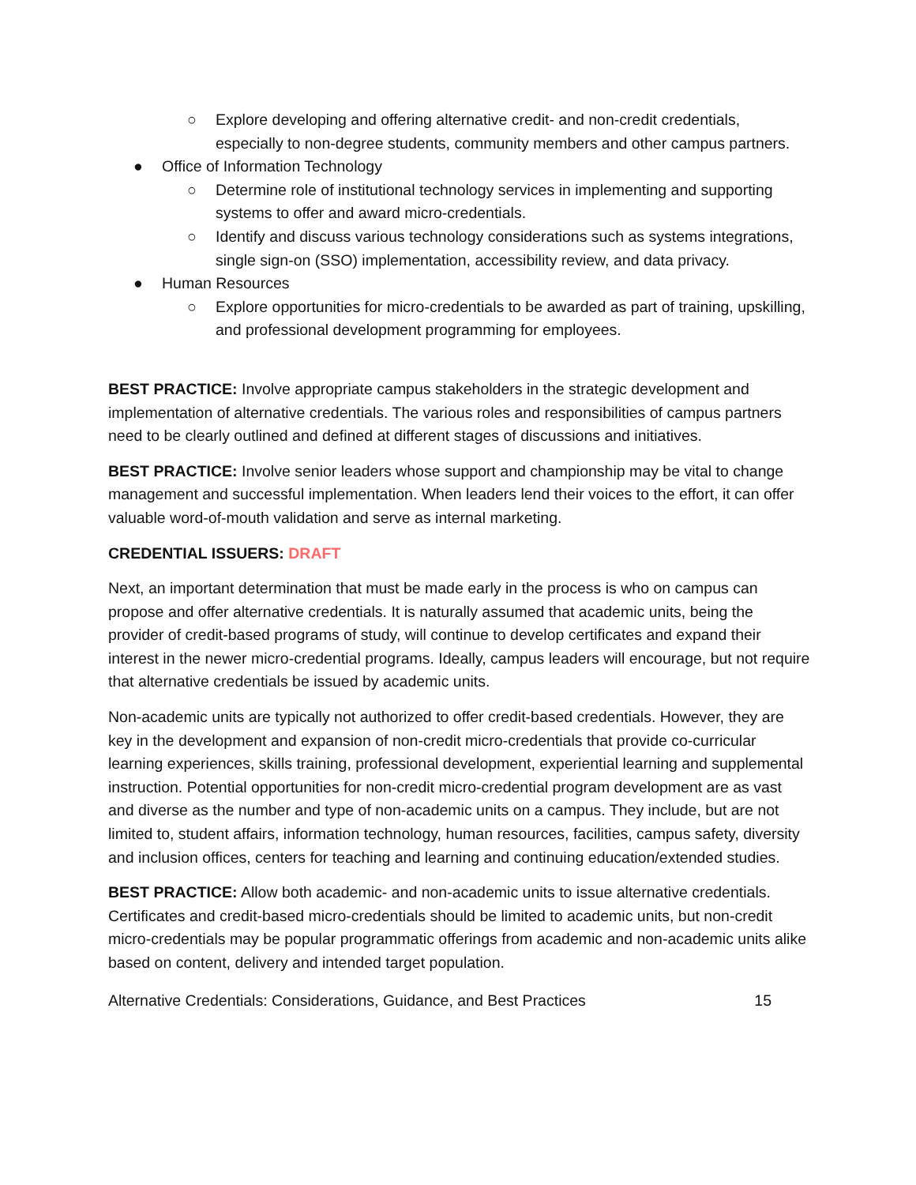○ Explore developing and offering alternative credit- and non-credit credentials, especially to non-degree students, community members and other campus partners.
● Office of Information Technology
○ Determine role of institutional technology services in implementing and supporting systems to offer and award micro-credentials.
○ Identify and discuss various technology considerations such as systems integrations, single sign-on (SSO) implementation, accessibility review, and data privacy.
● Human Resources
○ Explore opportunities for micro-credentials to be awarded as part of training, upskilling, and professional development programming for employees.
BEST PRACTICE: Involve appropriate campus stakeholders in the strategic development and implementation of alternative credentials. The various roles and responsibilities of campus partners need to be clearly outlined and defined at different stages of discussions and initiatives.
BEST PRACTICE: Involve senior leaders whose support and championship may be vital to change management and successful implementation. When leaders lend their voices to the effort, it can offer valuable word-of-mouth validation and serve as internal marketing.
CREDENTIAL ISSUERS: DRAFT
Next, an important determination that must be made early in the process is who on campus can propose and offer alternative credentials. It is naturally assumed that academic units, being the provider of credit-based programs of study, will continue to develop certificates and expand their interest in the newer micro-credential programs. Ideally, campus leaders will encourage, but not require that alternative credentials be issued by academic units.
Non-academic units are typically not authorized to offer credit-based credentials. However, they are key in the development and expansion of non-credit micro-credentials that provide co-curricular learning experiences, skills training, professional development, experiential learning and supplemental instruction. Potential opportunities for non-credit micro-credential program development are as vast and diverse as the number and type of non-academic units on a campus. They include, but are not limited to, student affairs, information technology, human resources, facilities, campus safety, diversity and inclusion offices, centers for teaching and learning and continuing education/extended studies.
BEST PRACTICE: Allow both academic- and non-academic units to issue alternative credentials. Certificates and credit-based micro-credentials should be limited to academic units, but non-credit micro-credentials may be popular programmatic offerings from academic and non-academic units alike based on content, delivery and intended target population.
Alternative Credentials: Considerations, Guidance, and Best Practices 15